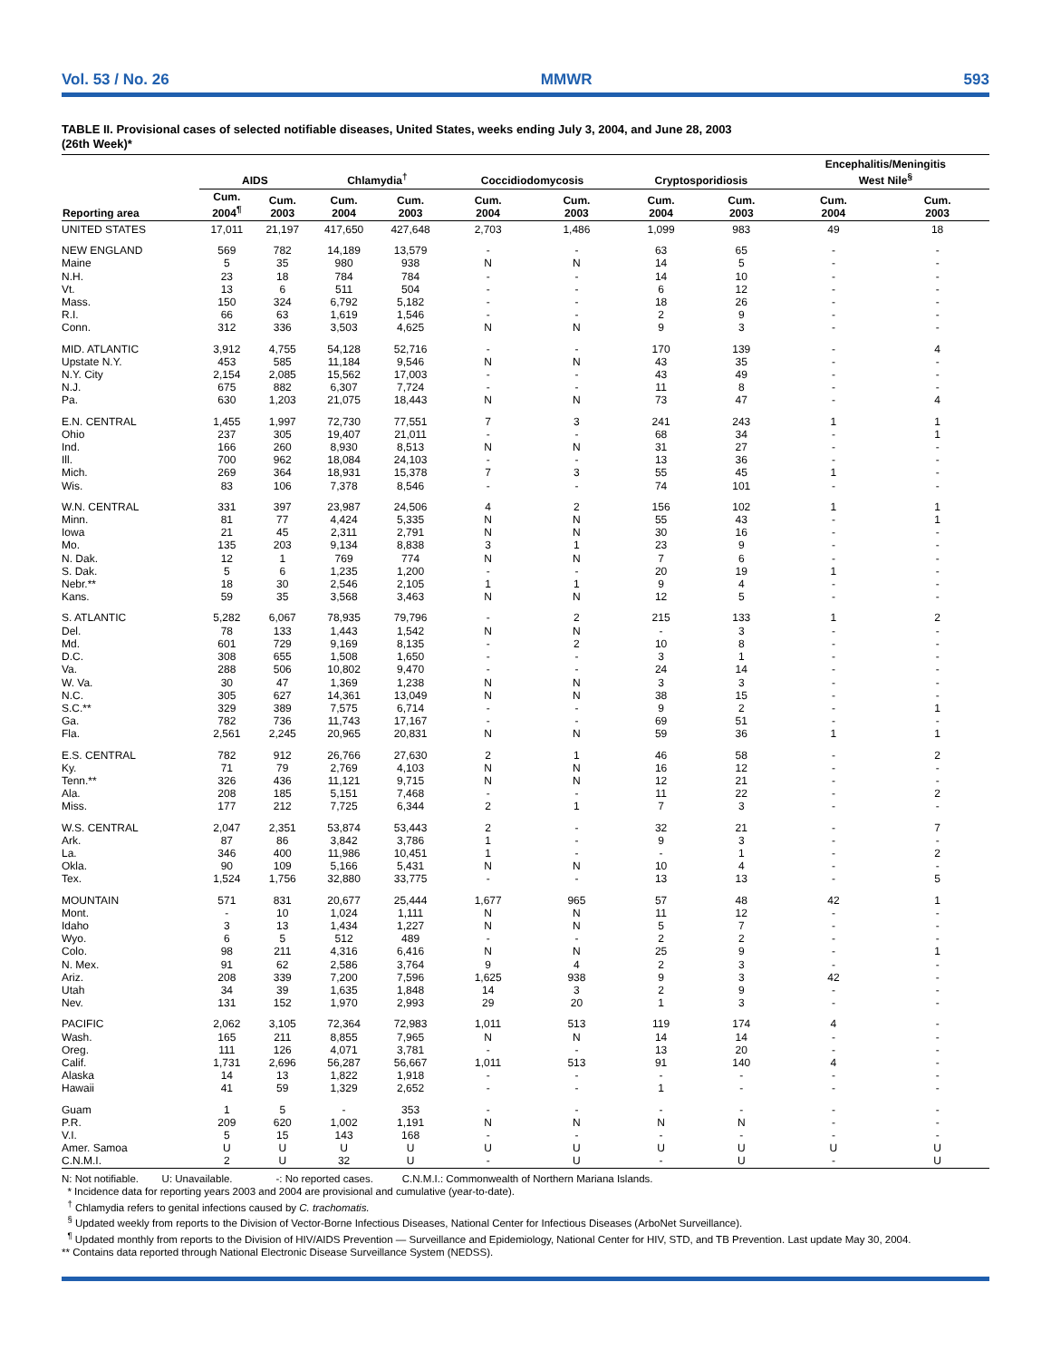Vol. 53 / No. 26 MMWR 593
TABLE II. Provisional cases of selected notifiable diseases, United States, weeks ending July 3, 2004, and June 28, 2003
(26th Week)*
| Reporting area | AIDS | | Chlamydia<sup>†</sup> | | Coccidiodomycosis | | Cryptosporidiosis | | Encephalitis/Meningitis West Nile<sup>§</sup> | |
| --- | --- | --- | --- | --- | --- | --- | --- | --- | --- | --- |
| | Cum. 2004<sup>¶</sup> | Cum. 2003 | Cum. 2004 | Cum. 2003 | Cum. 2004 | Cum. 2003 | Cum. 2004 | Cum. 2003 | Cum. 2004 | Cum. 2003 |
| UNITED STATES | 17,011 | 21,197 | 417,650 | 427,648 | 2,703 | 1,486 | 1,099 | 983 | 49 | 18 |
| NEW ENGLAND | 569 | 782 | 14,189 | 13,579 | - | - | 63 | 65 | - | - |
| Maine | 5 | 35 | 980 | 938 | N | N | 14 | 5 | - | - |
| N.H. | 23 | 18 | 784 | 784 | - | - | 14 | 10 | - | - |
| Vt. | 13 | 6 | 511 | 504 | - | - | 6 | 12 | - | - |
| Mass. | 150 | 324 | 6,792 | 5,182 | - | - | 18 | 26 | - | - |
| R.I. | 66 | 63 | 1,619 | 1,546 | - | - | 2 | 9 | - | - |
| Conn. | 312 | 336 | 3,503 | 4,625 | N | N | 9 | 3 | - | - |
| MID. ATLANTIC | 3,912 | 4,755 | 54,128 | 52,716 | - | - | 170 | 139 | - | 4 |
| Upstate N.Y. | 453 | 585 | 11,184 | 9,546 | N | N | 43 | 35 | - | - |
| N.Y. City | 2,154 | 2,085 | 15,562 | 17,003 | - | - | 43 | 49 | - | - |
| N.J. | 675 | 882 | 6,307 | 7,724 | - | - | 11 | 8 | - | - |
| Pa. | 630 | 1,203 | 21,075 | 18,443 | N | N | 73 | 47 | - | 4 |
| E.N. CENTRAL | 1,455 | 1,997 | 72,730 | 77,551 | 7 | 3 | 241 | 243 | 1 | 1 |
| Ohio | 237 | 305 | 19,407 | 21,011 | - | - | 68 | 34 | - | 1 |
| Ind. | 166 | 260 | 8,930 | 8,513 | N | N | 31 | 27 | - | - |
| Ill. | 700 | 962 | 18,084 | 24,103 | - | - | 13 | 36 | - | - |
| Mich. | 269 | 364 | 18,931 | 15,378 | 7 | 3 | 55 | 45 | 1 | - |
| Wis. | 83 | 106 | 7,378 | 8,546 | - | - | 74 | 101 | - | - |
| W.N. CENTRAL | 331 | 397 | 23,987 | 24,506 | 4 | 2 | 156 | 102 | 1 | 1 |
| Minn. | 81 | 77 | 4,424 | 5,335 | N | N | 55 | 43 | - | 1 |
| Iowa | 21 | 45 | 2,311 | 2,791 | N | N | 30 | 16 | - | - |
| Mo. | 135 | 203 | 9,134 | 8,838 | 3 | 1 | 23 | 9 | - | - |
| N. Dak. | 12 | 1 | 769 | 774 | N | N | 7 | 6 | - | - |
| S. Dak. | 5 | 6 | 1,235 | 1,200 | - | - | 20 | 19 | 1 | - |
| Nebr.** | 18 | 30 | 2,546 | 2,105 | 1 | 1 | 9 | 4 | - | - |
| Kans. | 59 | 35 | 3,568 | 3,463 | N | N | 12 | 5 | - | - |
| S. ATLANTIC | 5,282 | 6,067 | 78,935 | 79,796 | - | 2 | 215 | 133 | 1 | 2 |
| Del. | 78 | 133 | 1,443 | 1,542 | N | N | - | 3 | - | - |
| Md. | 601 | 729 | 9,169 | 8,135 | - | 2 | 10 | 8 | - | - |
| D.C. | 308 | 655 | 1,508 | 1,650 | - | - | 3 | 1 | - | - |
| Va. | 288 | 506 | 10,802 | 9,470 | - | - | 24 | 14 | - | - |
| W. Va. | 30 | 47 | 1,369 | 1,238 | N | N | 3 | 3 | - | - |
| N.C. | 305 | 627 | 14,361 | 13,049 | N | N | 38 | 15 | - | - |
| S.C.** | 329 | 389 | 7,575 | 6,714 | - | - | 9 | 2 | - | 1 |
| Ga. | 782 | 736 | 11,743 | 17,167 | - | - | 69 | 51 | - | - |
| Fla. | 2,561 | 2,245 | 20,965 | 20,831 | N | N | 59 | 36 | 1 | 1 |
| E.S. CENTRAL | 782 | 912 | 26,766 | 27,630 | 2 | 1 | 46 | 58 | - | 2 |
| Ky. | 71 | 79 | 2,769 | 4,103 | N | N | 16 | 12 | - | - |
| Tenn.** | 326 | 436 | 11,121 | 9,715 | N | N | 12 | 21 | - | - |
| Ala. | 208 | 185 | 5,151 | 7,468 | - | - | 11 | 22 | - | 2 |
| Miss. | 177 | 212 | 7,725 | 6,344 | 2 | 1 | 7 | 3 | - | - |
| W.S. CENTRAL | 2,047 | 2,351 | 53,874 | 53,443 | 2 | - | 32 | 21 | - | 7 |
| Ark. | 87 | 86 | 3,842 | 3,786 | 1 | - | 9 | 3 | - | - |
| La. | 346 | 400 | 11,986 | 10,451 | 1 | - | - | 1 | - | 2 |
| Okla. | 90 | 109 | 5,166 | 5,431 | N | N | 10 | 4 | - | - |
| Tex. | 1,524 | 1,756 | 32,880 | 33,775 | - | - | 13 | 13 | - | 5 |
| MOUNTAIN | 571 | 831 | 20,677 | 25,444 | 1,677 | 965 | 57 | 48 | 42 | 1 |
| Mont. | - | 10 | 1,024 | 1,111 | N | N | 11 | 12 | - | - |
| Idaho | 3 | 13 | 1,434 | 1,227 | N | N | 5 | 7 | - | - |
| Wyo. | 6 | 5 | 512 | 489 | - | - | 2 | 2 | - | - |
| Colo. | 98 | 211 | 4,316 | 6,416 | N | N | 25 | 9 | - | 1 |
| N. Mex. | 91 | 62 | 2,586 | 3,764 | 9 | 4 | 2 | 3 | - | - |
| Ariz. | 208 | 339 | 7,200 | 7,596 | 1,625 | 938 | 9 | 3 | 42 | - |
| Utah | 34 | 39 | 1,635 | 1,848 | 14 | 3 | 2 | 9 | - | - |
| Nev. | 131 | 152 | 1,970 | 2,993 | 29 | 20 | 1 | 3 | - | - |
| PACIFIC | 2,062 | 3,105 | 72,364 | 72,983 | 1,011 | 513 | 119 | 174 | 4 | - |
| Wash. | 165 | 211 | 8,855 | 7,965 | N | N | 14 | 14 | - | - |
| Oreg. | 111 | 126 | 4,071 | 3,781 | - | - | 13 | 20 | - | - |
| Calif. | 1,731 | 2,696 | 56,287 | 56,667 | 1,011 | 513 | 91 | 140 | 4 | - |
| Alaska | 14 | 13 | 1,822 | 1,918 | - | - | - | - | - | - |
| Hawaii | 41 | 59 | 1,329 | 2,652 | - | - | 1 | - | - | - |
| Guam | 1 | 5 | - | 353 | - | - | - | - | - | - |
| P.R. | 209 | 620 | 1,002 | 1,191 | N | N | N | N | - | - |
| V.I. | 5 | 15 | 143 | 168 | - | - | - | - | - | - |
| Amer. Samoa | U | U | U | U | U | U | U | U | U | U |
| C.N.M.I. | 2 | U | 32 | U | - | U | - | U | - | U |
N: Not notifiable. U: Unavailable. -: No reported cases. C.N.M.I.: Commonwealth of Northern Mariana Islands.
* Incidence data for reporting years 2003 and 2004 are provisional and cumulative (year-to-date).
<sup>†</sup> Chlamydia refers to genital infections caused by C. trachomatis.
<sup>§</sup> Updated weekly from reports to the Division of Vector-Borne Infectious Diseases, National Center for Infectious Diseases (ArboNet Surveillance).
<sup>¶</sup> Updated monthly from reports to the Division of HIV/AIDS Prevention — Surveillance and Epidemiology, National Center for HIV, STD, and TB Prevention. Last update May 30, 2004.
** Contains data reported through National Electronic Disease Surveillance System (NEDSS).